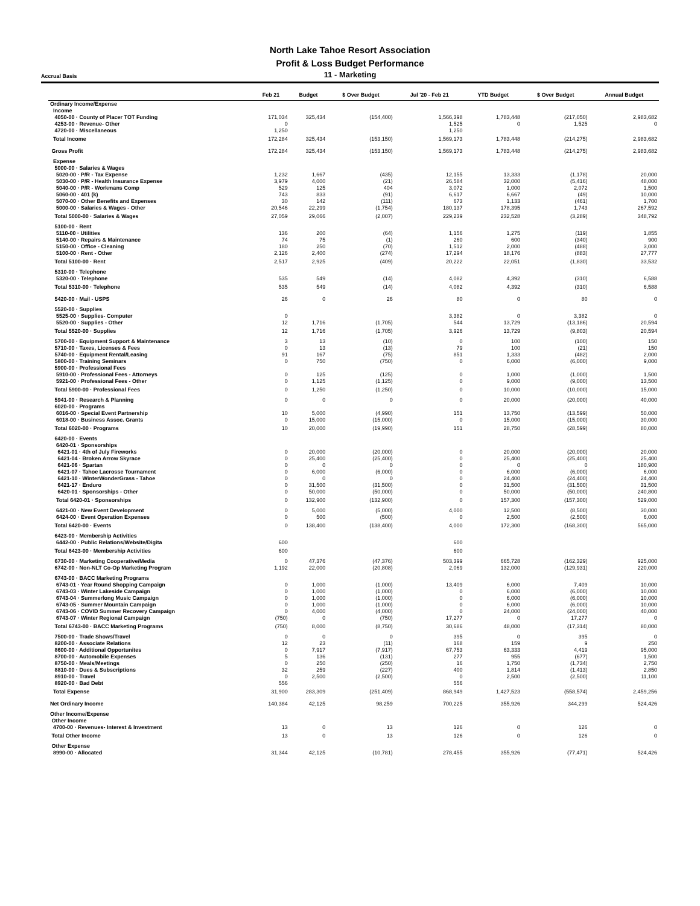North Lake Tahoe Resort Association
Profit & Loss Budget Performance
Accrual Basis
11 - Marketing
| | Feb 21 | Budget | $ Over Budget | Jul '20 - Feb 21 | YTD Budget | $ Over Budget | Annual Budget |
| --- | --- | --- | --- | --- | --- | --- | --- |
| Ordinary Income/Expense | | | | | | | |
| Income | | | | | | | |
| 4050-00 · County of Placer TOT Funding | 171,034 | 325,434 | (154,400) | 1,566,398 | 1,783,448 | (217,050) | 2,983,682 |
| 4253-00 · Revenue- Other | 0 | | | 1,525 | 0 | 1,525 | 0 |
| 4720-00 · Miscellaneous | 1,250 | | | 1,250 | | | |
| Total Income | 172,284 | 325,434 | (153,150) | 1,569,173 | 1,783,448 | (214,275) | 2,983,682 |
| Gross Profit | 172,284 | 325,434 | (153,150) | 1,569,173 | 1,783,448 | (214,275) | 2,983,682 |
| Expense | | | | | | | |
| 5000-00 · Salaries & Wages | | | | | | | |
| 5020-00 · P/R - Tax Expense | 1,232 | 1,667 | (435) | 12,155 | 13,333 | (1,178) | 20,000 |
| 5030-00 · P/R - Health Insurance Expense | 3,979 | 4,000 | (21) | 26,584 | 32,000 | (5,416) | 48,000 |
| 5040-00 · P/R - Workmans Comp | 529 | 125 | 404 | 3,072 | 1,000 | 2,072 | 1,500 |
| 5060-00 · 401 (k) | 743 | 833 | (91) | 6,617 | 6,667 | (49) | 10,000 |
| 5070-00 · Other Benefits and Expenses | 30 | 142 | (111) | 673 | 1,133 | (461) | 1,700 |
| 5000-00 · Salaries & Wages - Other | 20,546 | 22,299 | (1,754) | 180,137 | 178,395 | 1,743 | 267,592 |
| Total 5000-00 · Salaries & Wages | 27,059 | 29,066 | (2,007) | 229,239 | 232,528 | (3,289) | 348,792 |
| 5100-00 · Rent | | | | | | | |
| 5110-00 · Utilities | 136 | 200 | (64) | 1,156 | 1,275 | (119) | 1,855 |
| 5140-00 · Repairs & Maintenance | 74 | 75 | (1) | 260 | 600 | (340) | 900 |
| 5150-00 · Office - Cleaning | 180 | 250 | (70) | 1,512 | 2,000 | (488) | 3,000 |
| 5100-00 · Rent - Other | 2,126 | 2,400 | (274) | 17,294 | 18,176 | (883) | 27,777 |
| Total 5100-00 · Rent | 2,517 | 2,925 | (409) | 20,222 | 22,051 | (1,830) | 33,532 |
| 5310-00 · Telephone | | | | | | | |
| 5320-00 · Telephone | 535 | 549 | (14) | 4,082 | 4,392 | (310) | 6,588 |
| Total 5310-00 · Telephone | 535 | 549 | (14) | 4,082 | 4,392 | (310) | 6,588 |
| 5420-00 · Mail - USPS | 26 | 0 | 26 | 80 | 0 | 80 | 0 |
| 5520-00 · Supplies | | | | | | | |
| 5525-00 · Supplies- Computer | 0 | | | 3,382 | 0 | 3,382 | 0 |
| 5520-00 · Supplies - Other | 12 | 1,716 | (1,705) | 544 | 13,729 | (13,186) | 20,594 |
| Total 5520-00 · Supplies | 12 | 1,716 | (1,705) | 3,926 | 13,729 | (9,803) | 20,594 |
| 5700-00 · Equipment Support & Maintenance | 3 | 13 | (10) | 0 | 100 | (100) | 150 |
| 5710-00 · Taxes, Licenses & Fees | 0 | 13 | (13) | 79 | 100 | (21) | 150 |
| 5740-00 · Equipment Rental/Leasing | 91 | 167 | (75) | 851 | 1,333 | (482) | 2,000 |
| 5800-00 · Training Seminars | 0 | 750 | (750) | 0 | 6,000 | (6,000) | 9,000 |
| 5900-00 · Professional Fees | | | | | | | |
| 5910-00 · Professional Fees - Attorneys | 0 | 125 | (125) | 0 | 1,000 | (1,000) | 1,500 |
| 5921-00 · Professional Fees - Other | 0 | 1,125 | (1,125) | 0 | 9,000 | (9,000) | 13,500 |
| Total 5900-00 · Professional Fees | 0 | 1,250 | (1,250) | 0 | 10,000 | (10,000) | 15,000 |
| 5941-00 · Research & Planning | 0 | 0 | 0 | 0 | 20,000 | (20,000) | 40,000 |
| 6020-00 · Programs | | | | | | | |
| 6016-00 · Special Event Partnership | 10 | 5,000 | (4,990) | 151 | 13,750 | (13,599) | 50,000 |
| 6018-00 · Business Assoc. Grants | 0 | 15,000 | (15,000) | 0 | 15,000 | (15,000) | 30,000 |
| Total 6020-00 · Programs | 10 | 20,000 | (19,990) | 151 | 28,750 | (28,599) | 80,000 |
| 6420-00 · Events | | | | | | | |
| 6420-01 · Sponsorships | | | | | | | |
| 6421-01 · 4th of July Fireworks | 0 | 20,000 | (20,000) | 0 | 20,000 | (20,000) | 20,000 |
| 6421-04 · Broken Arrow Skyrace | 0 | 25,400 | (25,400) | 0 | 25,400 | (25,400) | 25,400 |
| 6421-06 · Spartan | 0 | 0 | 0 | 0 | 0 | 0 | 180,900 |
| 6421-07 · Tahoe Lacrosse Tournament | 0 | 6,000 | (6,000) | 0 | 6,000 | (6,000) | 6,000 |
| 6421-10 · WinterWonderGrass - Tahoe | 0 | 0 | 0 | 0 | 24,400 | (24,400) | 24,400 |
| 6421-17 · Enduro | 0 | 31,500 | (31,500) | 0 | 31,500 | (31,500) | 31,500 |
| 6420-01 · Sponsorships - Other | 0 | 50,000 | (50,000) | 0 | 50,000 | (50,000) | 240,800 |
| Total 6420-01 · Sponsorships | 0 | 132,900 | (132,900) | 0 | 157,300 | (157,300) | 529,000 |
| 6421-00 · New Event Development | 0 | 5,000 | (5,000) | 4,000 | 12,500 | (8,500) | 30,000 |
| 6424-00 · Event Operation Expenses | 0 | 500 | (500) | 0 | 2,500 | (2,500) | 6,000 |
| Total 6420-00 · Events | 0 | 138,400 | (138,400) | 4,000 | 172,300 | (168,300) | 565,000 |
| 6423-00 · Membership Activities | | | | | | | |
| 6442-00 · Public Relations/Website/Digita | 600 | | | 600 | | | |
| Total 6423-00 · Membership Activities | 600 | | | 600 | | | |
| 6730-00 · Marketing Cooperative/Media | 0 | 47,376 | (47,376) | 503,399 | 665,728 | (162,329) | 925,000 |
| 6742-00 · Non-NLT Co-Op Marketing Program | 1,192 | 22,000 | (20,808) | 2,069 | 132,000 | (129,931) | 220,000 |
| 6743-00 · BACC Marketing Programs | | | | | | | |
| 6743-01 · Year Round Shopping Campaign | 0 | 1,000 | (1,000) | 13,409 | 6,000 | 7,409 | 10,000 |
| 6743-03 · Winter Lakeside Campaign | 0 | 1,000 | (1,000) | 0 | 6,000 | (6,000) | 10,000 |
| 6743-04 · Summerlong Music Campaign | 0 | 1,000 | (1,000) | 0 | 6,000 | (6,000) | 10,000 |
| 6743-05 · Summer Mountain Campaign | 0 | 1,000 | (1,000) | 0 | 6,000 | (6,000) | 10,000 |
| 6743-06 · COVID Summer Recovery Campaign | 0 | 4,000 | (4,000) | 0 | 24,000 | (24,000) | 40,000 |
| 6743-07 · Winter Regional Campaign | (750) | 0 | (750) | 17,277 | 0 | 17,277 | 0 |
| Total 6743-00 · BACC Marketing Programs | (750) | 8,000 | (8,750) | 30,686 | 48,000 | (17,314) | 80,000 |
| 7500-00 · Trade Shows/Travel | 0 | 0 | 0 | 395 | 0 | 395 | 0 |
| 8200-00 · Associate Relations | 12 | 23 | (11) | 168 | 159 | 9 | 250 |
| 8600-00 · Additional Opportunites | 0 | 7,917 | (7,917) | 67,753 | 63,333 | 4,419 | 95,000 |
| 8700-00 · Automobile Expenses | 5 | 136 | (131) | 277 | 955 | (677) | 1,500 |
| 8750-00 · Meals/Meetings | 0 | 250 | (250) | 16 | 1,750 | (1,734) | 2,750 |
| 8810-00 · Dues & Subscriptions | 32 | 259 | (227) | 400 | 1,814 | (1,413) | 2,850 |
| 8910-00 · Travel | 0 | 2,500 | (2,500) | 0 | 2,500 | (2,500) | 11,100 |
| 8920-00 · Bad Debt | 556 | | | 556 | | | |
| Total Expense | 31,900 | 283,309 | (251,409) | 868,949 | 1,427,523 | (558,574) | 2,459,256 |
| Net Ordinary Income | 140,384 | 42,125 | 98,259 | 700,225 | 355,926 | 344,299 | 524,426 |
| Other Income/Expense | | | | | | | |
| Other Income | | | | | | | |
| 4700-00 · Revenues- Interest & Investment | 13 | 0 | 13 | 126 | 0 | 126 | 0 |
| Total Other Income | 13 | 0 | 13 | 126 | 0 | 126 | 0 |
| Other Expense | | | | | | | |
| 8990-00 · Allocated | 31,344 | 42,125 | (10,781) | 278,455 | 355,926 | (77,471) | 524,426 |